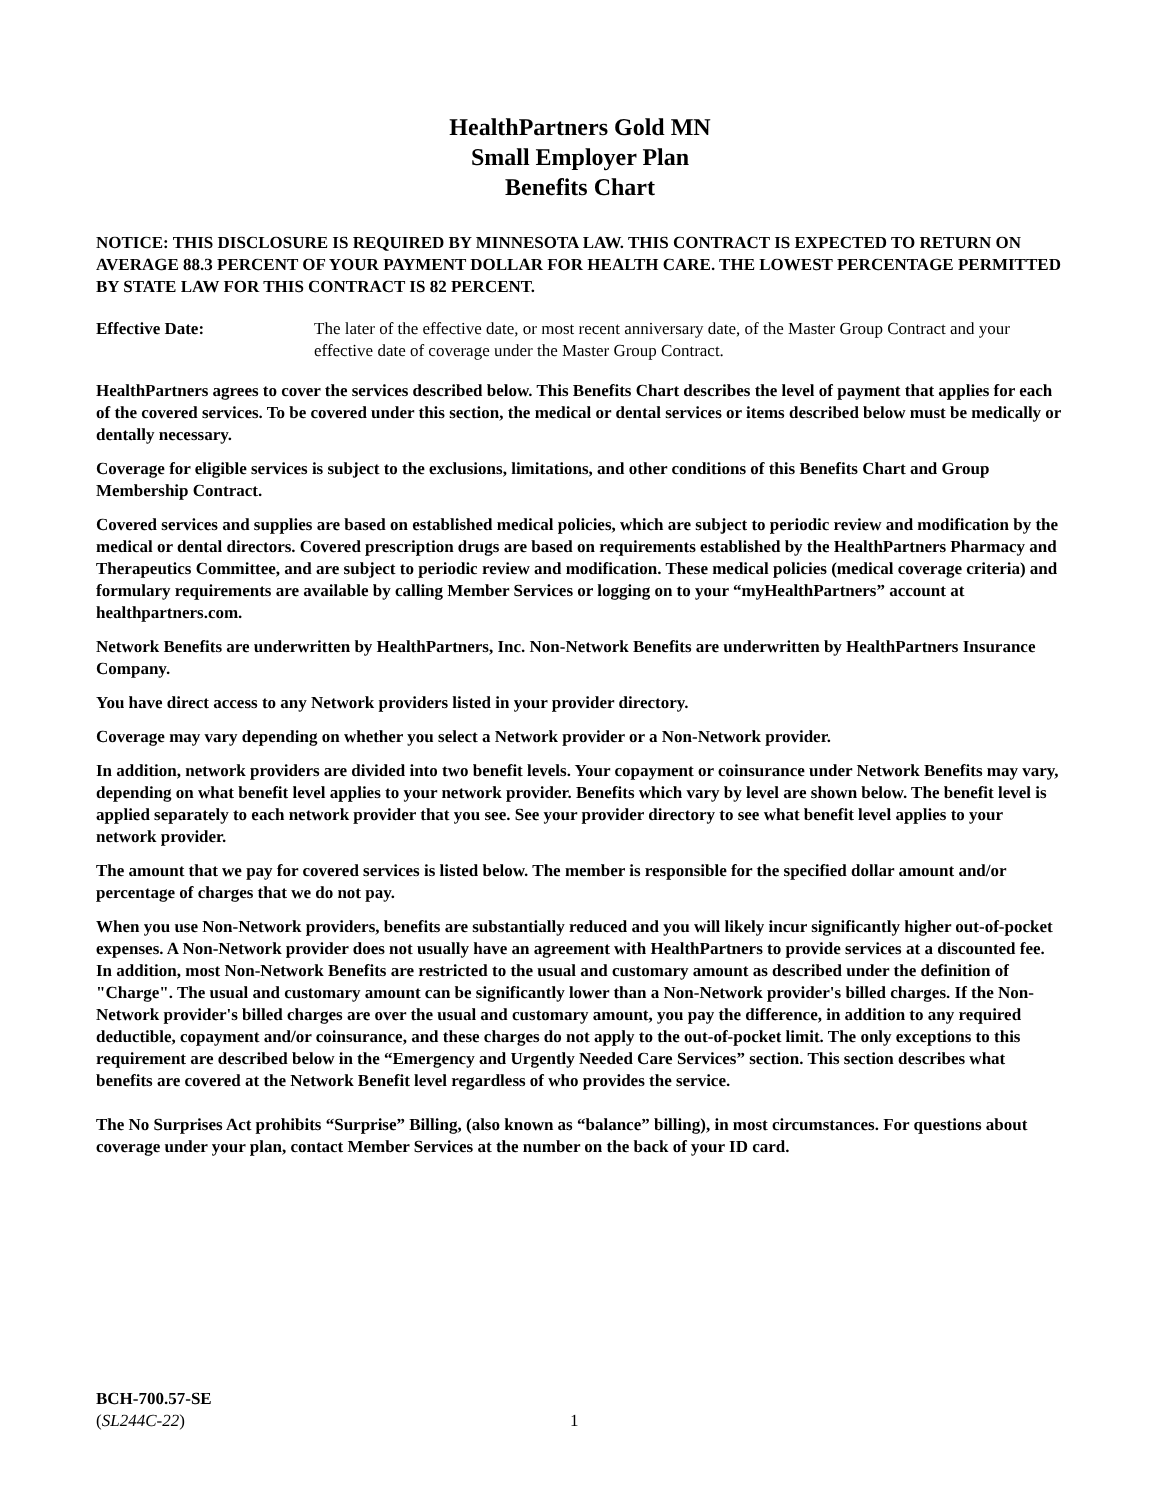HealthPartners Gold MN
Small Employer Plan
Benefits Chart
NOTICE: THIS DISCLOSURE IS REQUIRED BY MINNESOTA LAW. THIS CONTRACT IS EXPECTED TO RETURN ON AVERAGE 88.3 PERCENT OF YOUR PAYMENT DOLLAR FOR HEALTH CARE. THE LOWEST PERCENTAGE PERMITTED BY STATE LAW FOR THIS CONTRACT IS 82 PERCENT.
Effective Date: The later of the effective date, or most recent anniversary date, of the Master Group Contract and your effective date of coverage under the Master Group Contract.
HealthPartners agrees to cover the services described below. This Benefits Chart describes the level of payment that applies for each of the covered services. To be covered under this section, the medical or dental services or items described below must be medically or dentally necessary.
Coverage for eligible services is subject to the exclusions, limitations, and other conditions of this Benefits Chart and Group Membership Contract.
Covered services and supplies are based on established medical policies, which are subject to periodic review and modification by the medical or dental directors. Covered prescription drugs are based on requirements established by the HealthPartners Pharmacy and Therapeutics Committee, and are subject to periodic review and modification. These medical policies (medical coverage criteria) and formulary requirements are available by calling Member Services or logging on to your “myHealthPartners” account at healthpartners.com.
Network Benefits are underwritten by HealthPartners, Inc. Non-Network Benefits are underwritten by HealthPartners Insurance Company.
You have direct access to any Network providers listed in your provider directory.
Coverage may vary depending on whether you select a Network provider or a Non-Network provider.
In addition, network providers are divided into two benefit levels. Your copayment or coinsurance under Network Benefits may vary, depending on what benefit level applies to your network provider. Benefits which vary by level are shown below. The benefit level is applied separately to each network provider that you see. See your provider directory to see what benefit level applies to your network provider.
The amount that we pay for covered services is listed below. The member is responsible for the specified dollar amount and/or percentage of charges that we do not pay.
When you use Non-Network providers, benefits are substantially reduced and you will likely incur significantly higher out-of-pocket expenses. A Non-Network provider does not usually have an agreement with HealthPartners to provide services at a discounted fee. In addition, most Non-Network Benefits are restricted to the usual and customary amount as described under the definition of "Charge". The usual and customary amount can be significantly lower than a Non-Network provider's billed charges. If the Non-Network provider's billed charges are over the usual and customary amount, you pay the difference, in addition to any required deductible, copayment and/or coinsurance, and these charges do not apply to the out-of-pocket limit. The only exceptions to this requirement are described below in the “Emergency and Urgently Needed Care Services” section. This section describes what benefits are covered at the Network Benefit level regardless of who provides the service.
The No Surprises Act prohibits “Surprise” Billing, (also known as “balance” billing), in most circumstances. For questions about coverage under your plan, contact Member Services at the number on the back of your ID card.
BCH-700.57-SE
(SL244C-22)
1